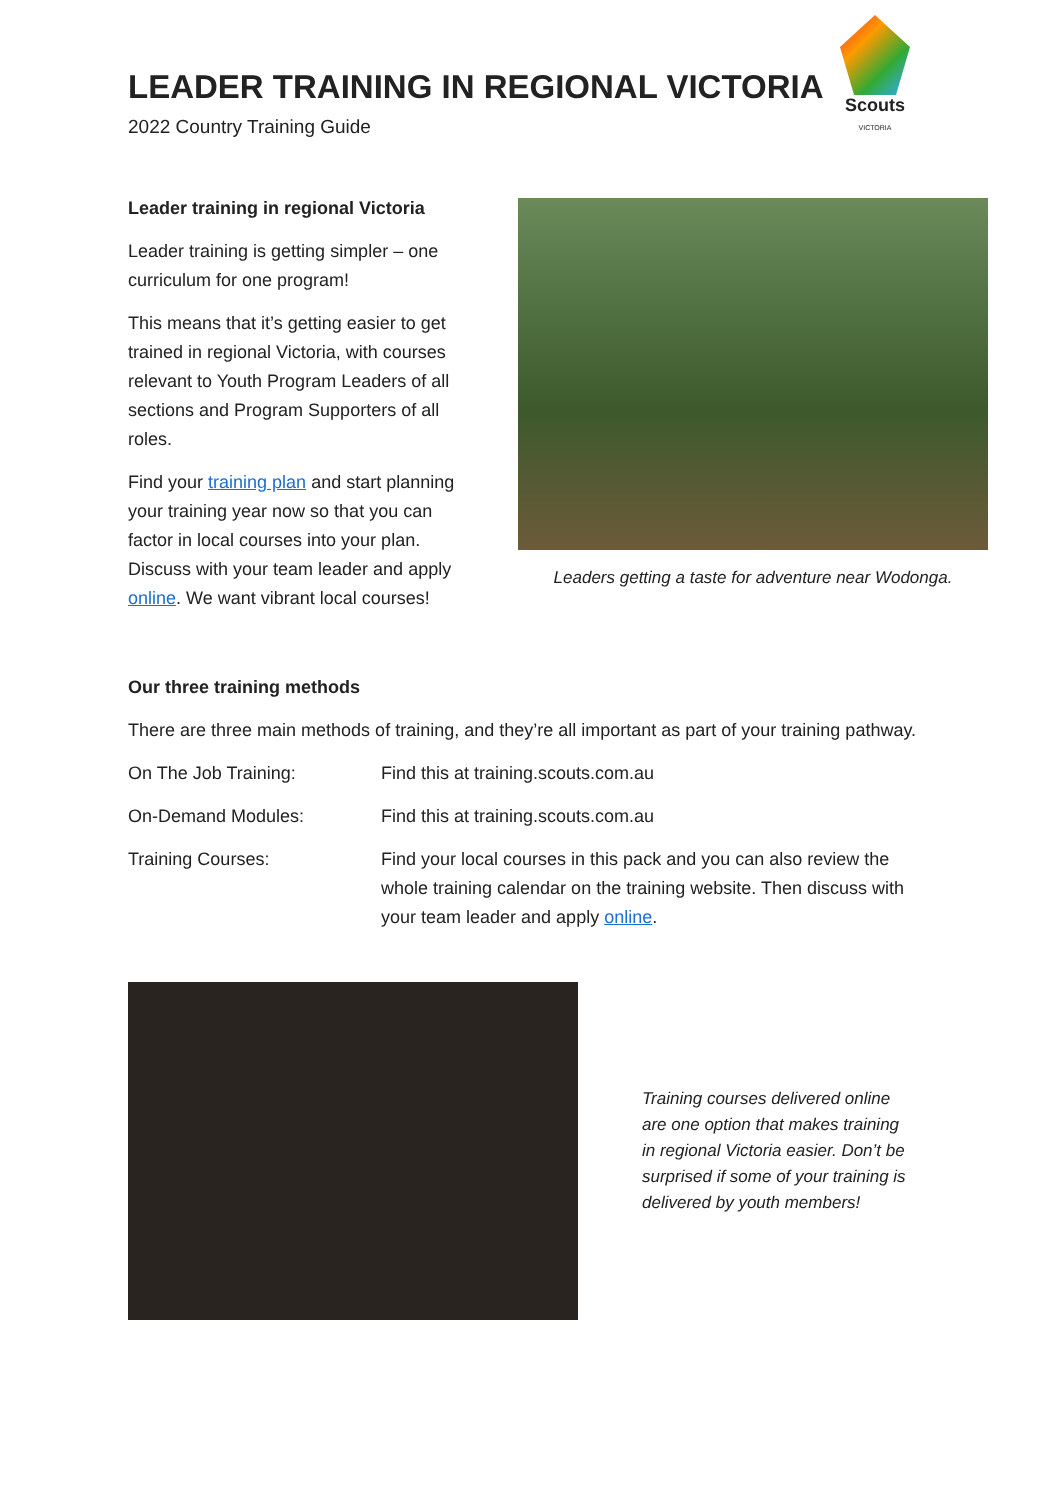Scouts
VICTORIA
LEADER TRAINING IN REGIONAL VICTORIA
2022 Country Training Guide
Leader training in regional Victoria
Leader training is getting simpler – one curriculum for one program!
This means that it’s getting easier to get trained in regional Victoria, with courses relevant to Youth Program Leaders of all sections and Program Supporters of all roles.
Find your training plan and start planning your training year now so that you can factor in local courses into your plan. Discuss with your team leader and apply online. We want vibrant local courses!
Leaders getting a taste for adventure near Wodonga.
Our three training methods
There are three main methods of training, and they’re all important as part of your training pathway.
On The Job Training: Find this at training.scouts.com.au
On-Demand Modules: Find this at training.scouts.com.au
Training Courses: Find your local courses in this pack and you can also review the whole training calendar on the training website. Then discuss with your team leader and apply online.
Training courses delivered online are one option that makes training in regional Victoria easier. Don’t be surprised if some of your training is delivered by youth members!